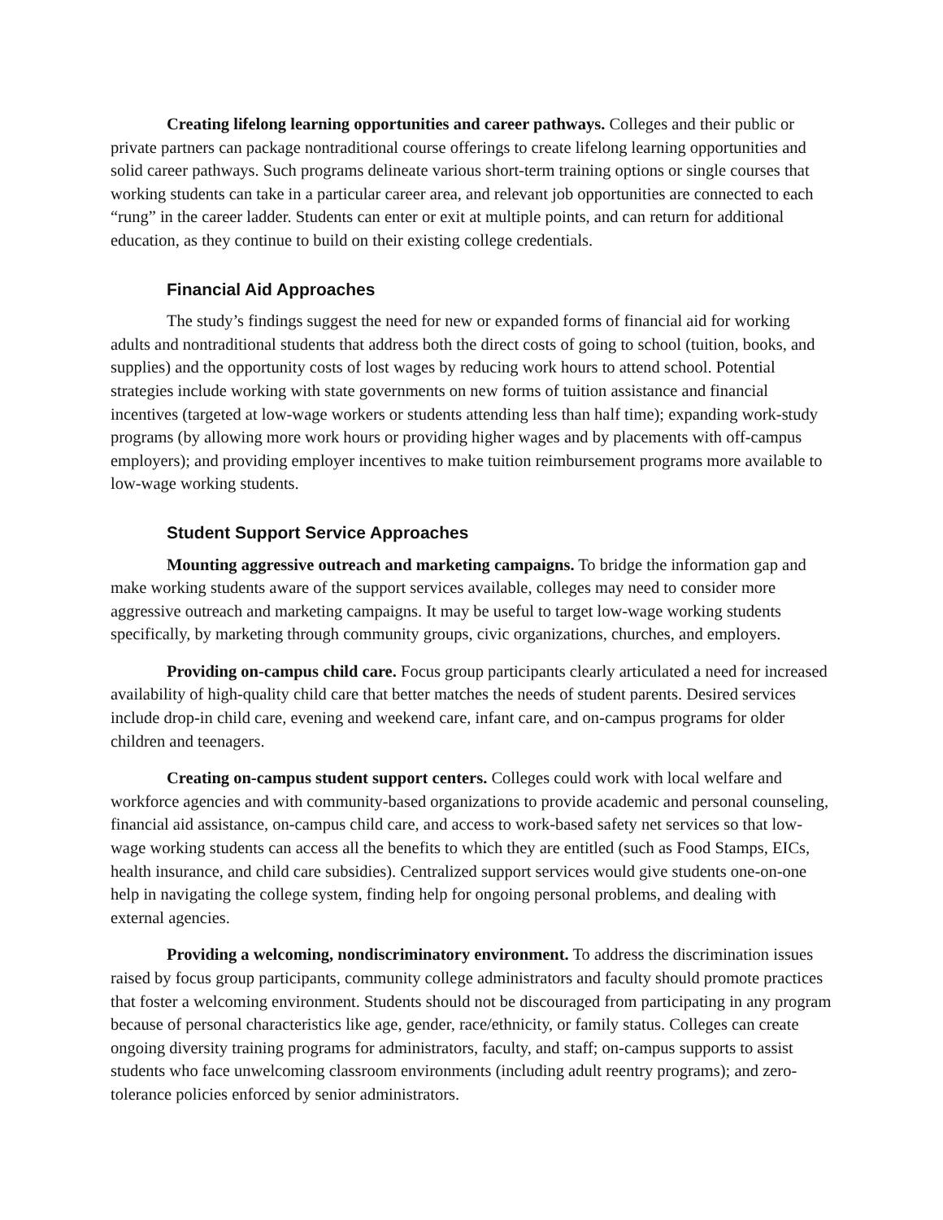Creating lifelong learning opportunities and career pathways. Colleges and their public or private partners can package nontraditional course offerings to create lifelong learning opportunities and solid career pathways. Such programs delineate various short-term training options or single courses that working students can take in a particular career area, and relevant job opportunities are connected to each “rung” in the career ladder. Students can enter or exit at multiple points, and can return for additional education, as they continue to build on their existing college credentials.
Financial Aid Approaches
The study’s findings suggest the need for new or expanded forms of financial aid for working adults and nontraditional students that address both the direct costs of going to school (tuition, books, and supplies) and the opportunity costs of lost wages by reducing work hours to attend school. Potential strategies include working with state governments on new forms of tuition assistance and financial incentives (targeted at low-wage workers or students attending less than half time); expanding work-study programs (by allowing more work hours or providing higher wages and by placements with off-campus employers); and providing employer incentives to make tuition reimbursement programs more available to low-wage working students.
Student Support Service Approaches
Mounting aggressive outreach and marketing campaigns. To bridge the information gap and make working students aware of the support services available, colleges may need to consider more aggressive outreach and marketing campaigns. It may be useful to target low-wage working students specifically, by marketing through community groups, civic organizations, churches, and employers.
Providing on-campus child care. Focus group participants clearly articulated a need for increased availability of high-quality child care that better matches the needs of student parents. Desired services include drop-in child care, evening and weekend care, infant care, and on-campus programs for older children and teenagers.
Creating on-campus student support centers. Colleges could work with local welfare and workforce agencies and with community-based organizations to provide academic and personal counseling, financial aid assistance, on-campus child care, and access to work-based safety net services so that low-wage working students can access all the benefits to which they are entitled (such as Food Stamps, EICs, health insurance, and child care subsidies). Centralized support services would give students one-on-one help in navigating the college system, finding help for ongoing personal problems, and dealing with external agencies.
Providing a welcoming, nondiscriminatory environment. To address the discrimination issues raised by focus group participants, community college administrators and faculty should promote practices that foster a welcoming environment. Students should not be discouraged from participating in any program because of personal characteristics like age, gender, race/ethnicity, or family status. Colleges can create ongoing diversity training programs for administrators, faculty, and staff; on-campus supports to assist students who face unwelcoming classroom environments (including adult reentry programs); and zero-tolerance policies enforced by senior administrators.